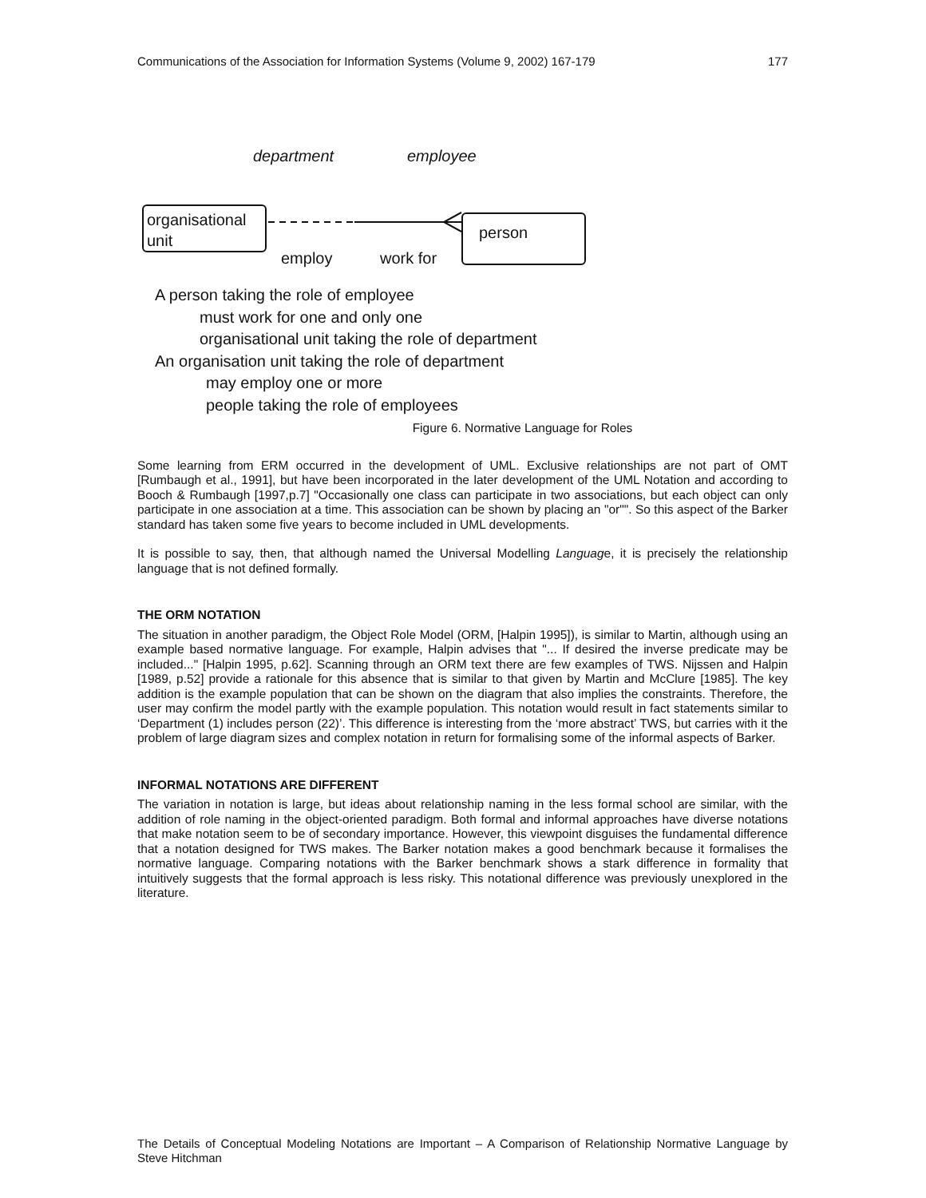Communications of the Association for Information Systems (Volume 9, 2002) 167-179 177
department employee
organisational unit
person
employ work for
A person taking the role of employee
must work for one and only one
organisational unit taking the role of department
An organisation unit taking the role of department
may employ one or more
people taking the role of employees
Figure 6. Normative Language for Roles
Some learning from ERM occurred in the development of UML. Exclusive relationships are not part of OMT [Rumbaugh et al., 1991], but have been incorporated in the later development of the UML Notation and according to Booch & Rumbaugh [1997,p.7] "Occasionally one class can participate in two associations, but each object can only participate in one association at a time. This association can be shown by placing an "or"". So this aspect of the Barker standard has taken some five years to become included in UML developments.
It is possible to say, then, that although named the Universal Modelling Language, it is precisely the relationship language that is not defined formally.
THE ORM NOTATION
The situation in another paradigm, the Object Role Model (ORM, [Halpin 1995]), is similar to Martin, although using an example based normative language. For example, Halpin advises that "... If desired the inverse predicate may be included..." [Halpin 1995, p.62]. Scanning through an ORM text there are few examples of TWS. Nijssen and Halpin [1989, p.52] provide a rationale for this absence that is similar to that given by Martin and McClure [1985]. The key addition is the example population that can be shown on the diagram that also implies the constraints. Therefore, the user may confirm the model partly with the example population. This notation would result in fact statements similar to ‘Department (1) includes person (22)’. This difference is interesting from the ‘more abstract’ TWS, but carries with it the problem of large diagram sizes and complex notation in return for formalising some of the informal aspects of Barker.
INFORMAL NOTATIONS ARE DIFFERENT
The variation in notation is large, but ideas about relationship naming in the less formal school are similar, with the addition of role naming in the object-oriented paradigm. Both formal and informal approaches have diverse notations that make notation seem to be of secondary importance. However, this viewpoint disguises the fundamental difference that a notation designed for TWS makes. The Barker notation makes a good benchmark because it formalises the normative language. Comparing notations with the Barker benchmark shows a stark difference in formality that intuitively suggests that the formal approach is less risky. This notational difference was previously unexplored in the literature.
The Details of Conceptual Modeling Notations are Important – A Comparison of Relationship Normative Language by Steve Hitchman